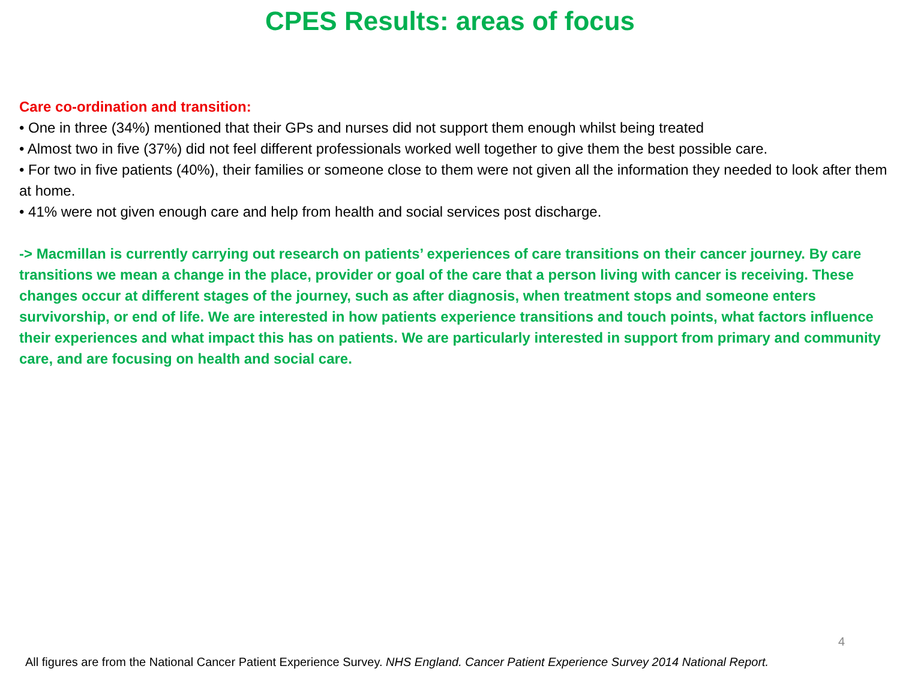CPES Results: areas of focus
Care co-ordination and transition:
• One in three (34%) mentioned that their GPs and nurses did not support them enough whilst being treated
• Almost two in five (37%) did not feel different professionals worked well together to give them the best possible care.
• For two in five patients (40%), their families or someone close to them were not given all the information they needed to look after them at home.
• 41% were not given enough care and help from health and social services post discharge.
-> Macmillan is currently carrying out research on patients’ experiences of care transitions on their cancer journey. By care transitions we mean a change in the place, provider or goal of the care that a person living with cancer is receiving. These changes occur at different stages of the journey, such as after diagnosis, when treatment stops and someone enters survivorship, or end of life. We are interested in how patients experience transitions and touch points, what factors influence their experiences and what impact this has on patients. We are particularly interested in support from primary and community care, and are focusing on health and social care.
4
All figures are from the National Cancer Patient Experience Survey. NHS England. Cancer Patient Experience Survey 2014 National Report.